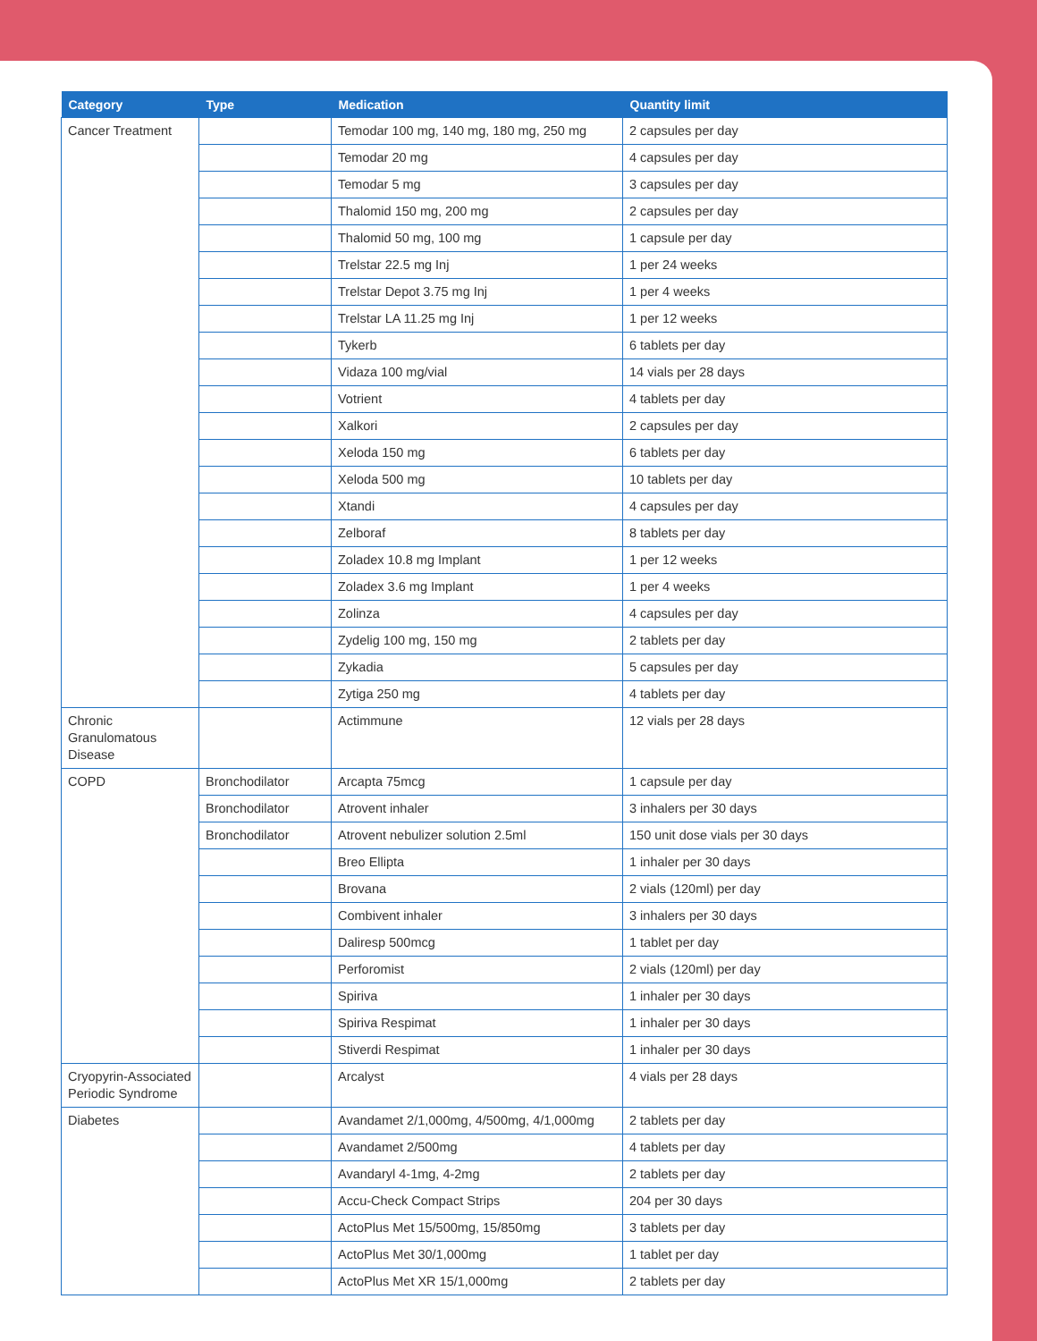| Category | Type | Medication | Quantity limit |
| --- | --- | --- | --- |
| Cancer Treatment | | Temodar 100 mg, 140 mg, 180 mg, 250 mg | 2 capsules per day |
| | | Temodar 20 mg | 4 capsules per day |
| | | Temodar 5 mg | 3 capsules per day |
| | | Thalomid 150 mg, 200 mg | 2 capsules per day |
| | | Thalomid 50 mg, 100 mg | 1 capsule per day |
| | | Trelstar 22.5 mg Inj | 1 per 24 weeks |
| | | Trelstar Depot 3.75 mg Inj | 1 per 4 weeks |
| | | Trelstar LA 11.25 mg Inj | 1 per 12 weeks |
| | | Tykerb | 6 tablets per day |
| | | Vidaza 100 mg/vial | 14 vials per 28 days |
| | | Votrient | 4 tablets per day |
| | | Xalkori | 2 capsules per day |
| | | Xeloda 150 mg | 6 tablets per day |
| | | Xeloda 500 mg | 10 tablets per day |
| | | Xtandi | 4 capsules per day |
| | | Zelboraf | 8 tablets per day |
| | | Zoladex 10.8 mg Implant | 1 per 12 weeks |
| | | Zoladex 3.6 mg Implant | 1 per 4 weeks |
| | | Zolinza | 4 capsules per day |
| | | Zydelig 100 mg, 150 mg | 2 tablets per day |
| | | Zykadia | 5 capsules per day |
| | | Zytiga 250 mg | 4 tablets per day |
| Chronic Granulomatous Disease | | Actimmune | 12 vials per 28 days |
| COPD | Bronchodilator | Arcapta 75mcg | 1 capsule per day |
| | Bronchodilator | Atrovent inhaler | 3 inhalers per 30 days |
| | Bronchodilator | Atrovent nebulizer solution 2.5ml | 150 unit dose vials per 30 days |
| | | Breo Ellipta | 1 inhaler per 30 days |
| | | Brovana | 2 vials (120ml) per day |
| | | Combivent inhaler | 3 inhalers per 30 days |
| | | Daliresp 500mcg | 1 tablet per day |
| | | Perforomist | 2 vials (120ml) per day |
| | | Spiriva | 1 inhaler per 30 days |
| | | Spiriva Respimat | 1 inhaler per 30 days |
| | | Stiverdi Respimat | 1 inhaler per 30 days |
| Cryopyrin-Associated Periodic Syndrome | | Arcalyst | 4 vials per 28 days |
| Diabetes | | Avandamet 2/1,000mg, 4/500mg, 4/1,000mg | 2 tablets per day |
| | | Avandamet 2/500mg | 4 tablets per day |
| | | Avandaryl 4-1mg, 4-2mg | 2 tablets per day |
| | | Accu-Check Compact Strips | 204 per 30 days |
| | | ActoPlus Met 15/500mg, 15/850mg | 3 tablets per day |
| | | ActoPlus Met 30/1,000mg | 1 tablet per day |
| | | ActoPlus Met XR 15/1,000mg | 2 tablets per day |